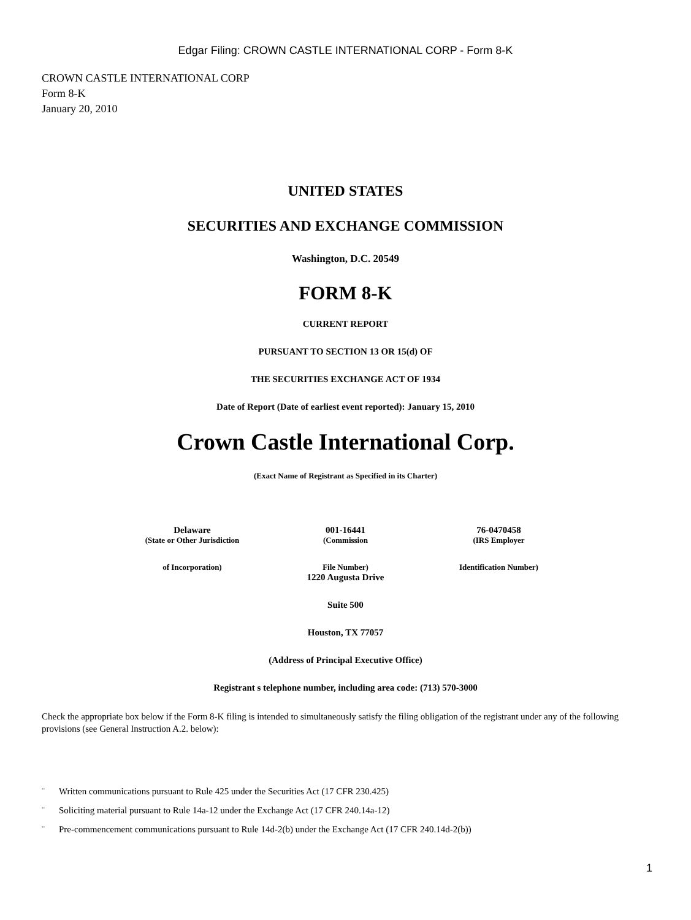Edgar Filing: CROWN CASTLE INTERNATIONAL CORP - Form 8-K
CROWN CASTLE INTERNATIONAL CORP
Form 8-K
January 20, 2010
UNITED STATES
SECURITIES AND EXCHANGE COMMISSION
Washington, D.C. 20549
FORM 8-K
CURRENT REPORT
PURSUANT TO SECTION 13 OR 15(d) OF
THE SECURITIES EXCHANGE ACT OF 1934
Date of Report (Date of earliest event reported): January 15, 2010
Crown Castle International Corp.
(Exact Name of Registrant as Specified in its Charter)
| Delaware | 001-16441 | 76-0470458 |
| (State or Other Jurisdiction | (Commission | (IRS Employer |
| of Incorporation) | File Number) | Identification Number) |
1220 Augusta Drive
Suite 500
Houston, TX 77057
(Address of Principal Executive Office)
Registrant s telephone number, including area code: (713) 570-3000
Check the appropriate box below if the Form 8-K filing is intended to simultaneously satisfy the filing obligation of the registrant under any of the following provisions (see General Instruction A.2. below):
¨ Written communications pursuant to Rule 425 under the Securities Act (17 CFR 230.425)
¨ Soliciting material pursuant to Rule 14a-12 under the Exchange Act (17 CFR 240.14a-12)
¨ Pre-commencement communications pursuant to Rule 14d-2(b) under the Exchange Act (17 CFR 240.14d-2(b))
1